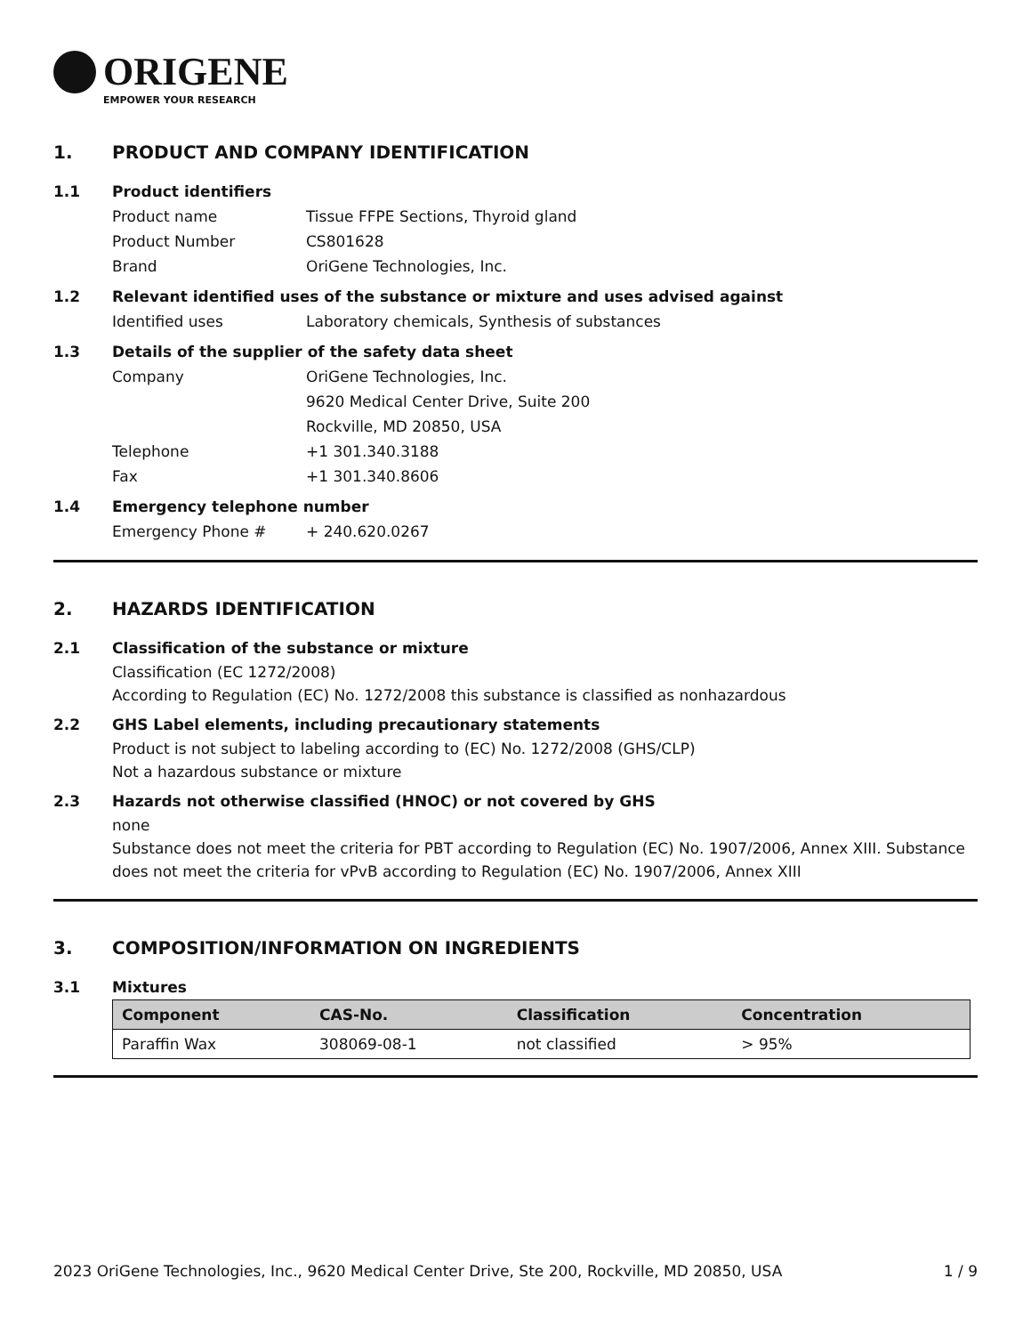ORIGENE
EMPOWER YOUR RESEARCH
1. PRODUCT AND COMPANY IDENTIFICATION
1.1 Product identifiers
Product name Tissue FFPE Sections, Thyroid gland
Product Number CS801628
Brand OriGene Technologies, Inc.
1.2 Relevant identified uses of the substance or mixture and uses advised against
Identified uses Laboratory chemicals, Synthesis of substances
1.3 Details of the supplier of the safety data sheet
Company OriGene Technologies, Inc.
9620 Medical Center Drive, Suite 200
Rockville, MD 20850, USA
Telephone +1 301.340.3188
Fax +1 301.340.8606
1.4 Emergency telephone number
Emergency Phone # + 240.620.0267
2. HAZARDS IDENTIFICATION
2.1 Classification of the substance or mixture
Classification (EC 1272/2008)
According to Regulation (EC) No. 1272/2008 this substance is classified as nonhazardous
2.2 GHS Label elements, including precautionary statements
Product is not subject to labeling according to (EC) No. 1272/2008 (GHS/CLP)
Not a hazardous substance or mixture
2.3 Hazards not otherwise classified (HNOC) or not covered by GHS
none
Substance does not meet the criteria for PBT according to Regulation (EC) No. 1907/2006, Annex XIII. Substance does not meet the criteria for vPvB according to Regulation (EC) No. 1907/2006, Annex XIII
3. COMPOSITION/INFORMATION ON INGREDIENTS
3.1 Mixtures
| Component | CAS-No. | Classification | Concentration |
| --- | --- | --- | --- |
| Paraffin Wax | 308069-08-1 | not classified | > 95% |
2023 OriGene Technologies, Inc., 9620 Medical Center Drive, Ste 200, Rockville, MD 20850, USA 1 / 9